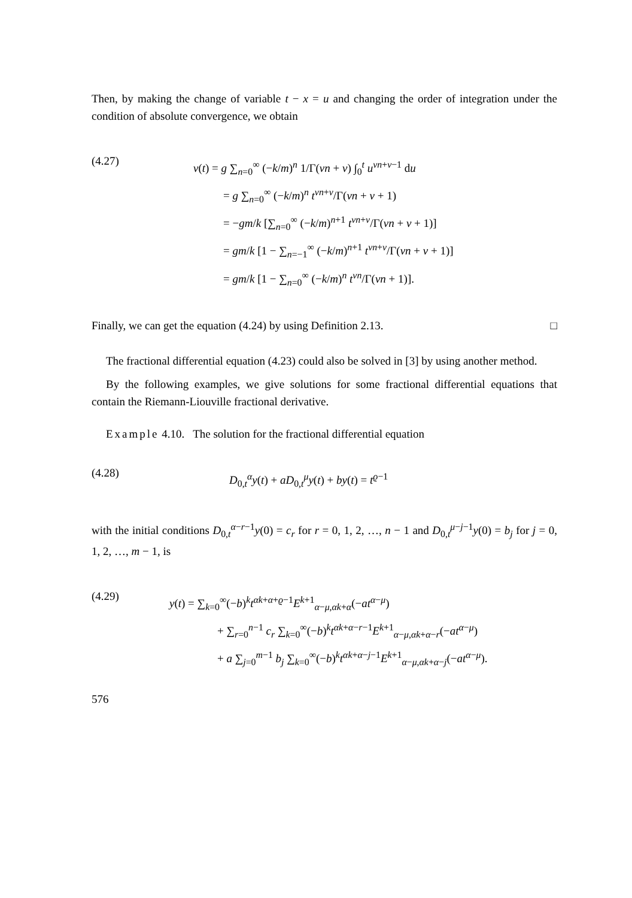Then, by making the change of variable t − x = u and changing the order of integration under the condition of absolute convergence, we obtain
(4.27)
v(t) = g ∑<sub>n=0</sub><sup>∞</sup> (−k/m)<sup>n</sup> 1/Γ(νn + ν) ∫<sub>0</sub><sup>t</sup> u<sup>νn+ν−1</sup> du
= g ∑<sub>n=0</sub><sup>∞</sup> (−k/m)<sup>n</sup> t<sup>νn+ν</sup>/Γ(νn + ν + 1)
= −gm/k [∑<sub>n=0</sub><sup>∞</sup> (−k/m)<sup>n+1</sup> t<sup>νn+ν</sup>/Γ(νn + ν + 1)]
= gm/k [1 − ∑<sub>n=−1</sub><sup>∞</sup> (−k/m)<sup>n+1</sup> t<sup>νn+ν</sup>/Γ(νn + ν + 1)]
= gm/k [1 − ∑<sub>n=0</sub><sup>∞</sup> (−k/m)<sup>n</sup> t<sup>νn</sup>/Γ(νn + 1)].
Finally, we can get the equation (4.24) by using Definition 2.13. □
The fractional differential equation (4.23) could also be solved in [3] by using another method.
By the following examples, we give solutions for some fractional differential equations that contain the Riemann-Liouville fractional derivative.
Example 4.10. The solution for the fractional differential equation
(4.28)
D<sub>0,t</sub><sup>α</sup>y(t) + aD<sub>0,t</sub><sup>μ</sup>y(t) + by(t) = t<sup>ϱ−1</sup>
with the initial conditions D<sub>0,t</sub><sup>α−r−1</sup>y(0) = c<sub>r</sub> for r = 0, 1, 2, …, n − 1 and D<sub>0,t</sub><sup>μ−j−1</sup>y(0) = b<sub>j</sub> for j = 0, 1, 2, …, m − 1, is
(4.29)
y(t) = ∑<sub>k=0</sub><sup>∞</sup>(−b)<sup>k</sup>t<sup>αk+α+ϱ−1</sup>E<sup>k+1</sup><sub>α−μ,αk+α</sub>(−at<sup>α−μ</sup>)
+ ∑<sub>r=0</sub><sup>n−1</sup> c<sub>r</sub> ∑<sub>k=0</sub><sup>∞</sup>(−b)<sup>k</sup>t<sup>αk+α−r−1</sup>E<sup>k+1</sup><sub>α−μ,αk+α−r</sub>(−at<sup>α−μ</sup>)
+ a ∑<sub>j=0</sub><sup>m−1</sup> b<sub>j</sub> ∑<sub>k=0</sub><sup>∞</sup>(−b)<sup>k</sup>t<sup>αk+α−j−1</sup>E<sup>k+1</sup><sub>α−μ,αk+α−j</sub>(−at<sup>α−μ</sup>).
576